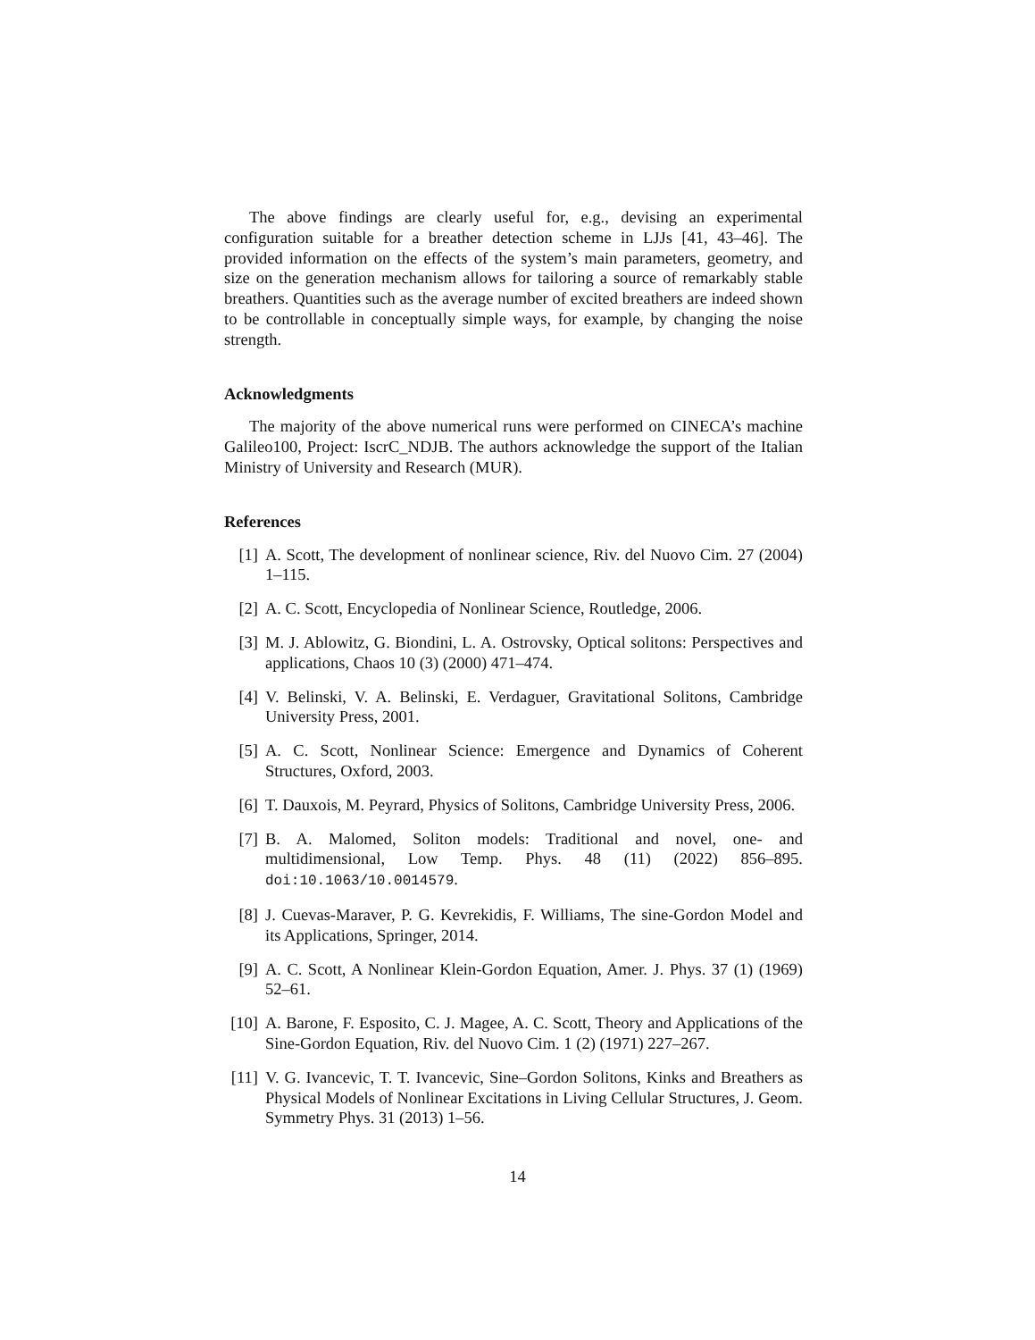The above findings are clearly useful for, e.g., devising an experimental configuration suitable for a breather detection scheme in LJJs [41, 43–46]. The provided information on the effects of the system’s main parameters, geometry, and size on the generation mechanism allows for tailoring a source of remarkably stable breathers. Quantities such as the average number of excited breathers are indeed shown to be controllable in conceptually simple ways, for example, by changing the noise strength.
Acknowledgments
The majority of the above numerical runs were performed on CINECA’s machine Galileo100, Project: IscrC_NDJB. The authors acknowledge the support of the Italian Ministry of University and Research (MUR).
References
[1] A. Scott, The development of nonlinear science, Riv. del Nuovo Cim. 27 (2004) 1–115.
[2] A. C. Scott, Encyclopedia of Nonlinear Science, Routledge, 2006.
[3] M. J. Ablowitz, G. Biondini, L. A. Ostrovsky, Optical solitons: Perspectives and applications, Chaos 10 (3) (2000) 471–474.
[4] V. Belinski, V. A. Belinski, E. Verdaguer, Gravitational Solitons, Cambridge University Press, 2001.
[5] A. C. Scott, Nonlinear Science: Emergence and Dynamics of Coherent Structures, Oxford, 2003.
[6] T. Dauxois, M. Peyrard, Physics of Solitons, Cambridge University Press, 2006.
[7] B. A. Malomed, Soliton models: Traditional and novel, one- and multidimensional, Low Temp. Phys. 48 (11) (2022) 856–895. doi:10.1063/10.0014579.
[8] J. Cuevas-Maraver, P. G. Kevrekidis, F. Williams, The sine-Gordon Model and its Applications, Springer, 2014.
[9] A. C. Scott, A Nonlinear Klein-Gordon Equation, Amer. J. Phys. 37 (1) (1969) 52–61.
[10] A. Barone, F. Esposito, C. J. Magee, A. C. Scott, Theory and Applications of the Sine-Gordon Equation, Riv. del Nuovo Cim. 1 (2) (1971) 227–267.
[11] V. G. Ivancevic, T. T. Ivancevic, Sine–Gordon Solitons, Kinks and Breathers as Physical Models of Nonlinear Excitations in Living Cellular Structures, J. Geom. Symmetry Phys. 31 (2013) 1–56.
14